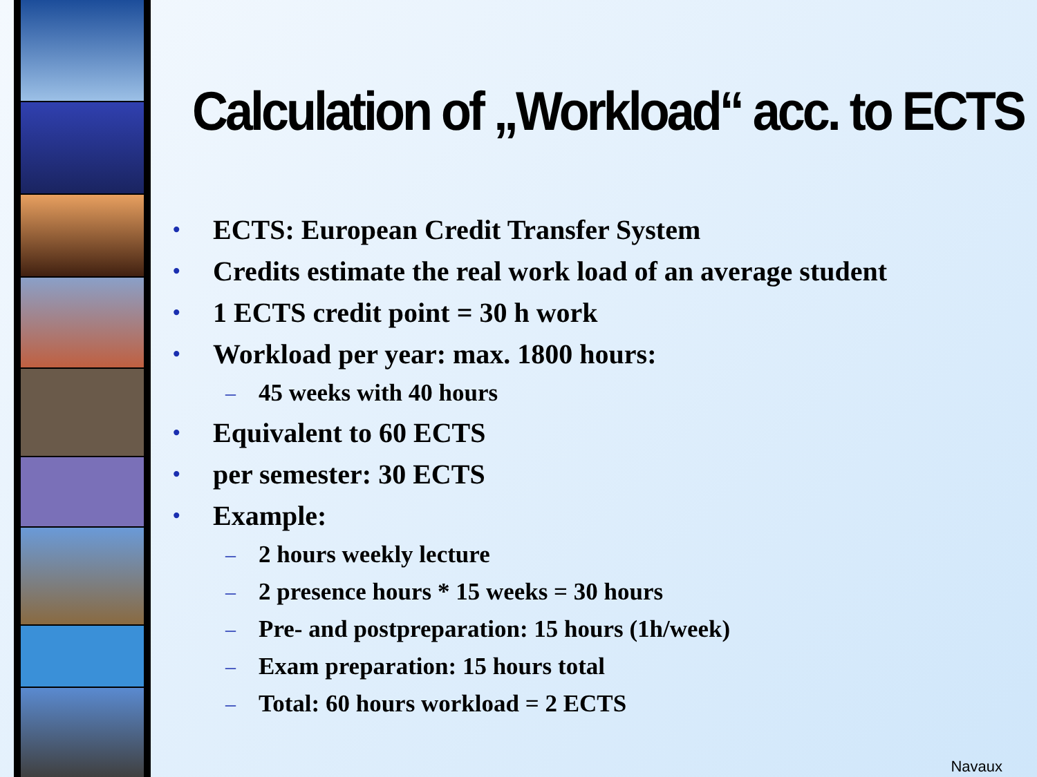Calculation of „Workload“ acc. to ECTS
• ECTS: European Credit Transfer System
• Credits estimate the real work load of an average student
• 1 ECTS credit point = 30 h work
• Workload per year: max. 1800 hours:
– 45 weeks with 40 hours
• Equivalent to 60 ECTS
• per semester: 30 ECTS
• Example:
– 2 hours weekly lecture
– 2 presence hours * 15 weeks = 30 hours
– Pre- and postpreparation: 15 hours (1h/week)
– Exam preparation: 15 hours total
– Total: 60 hours workload = 2 ECTS
Navaux